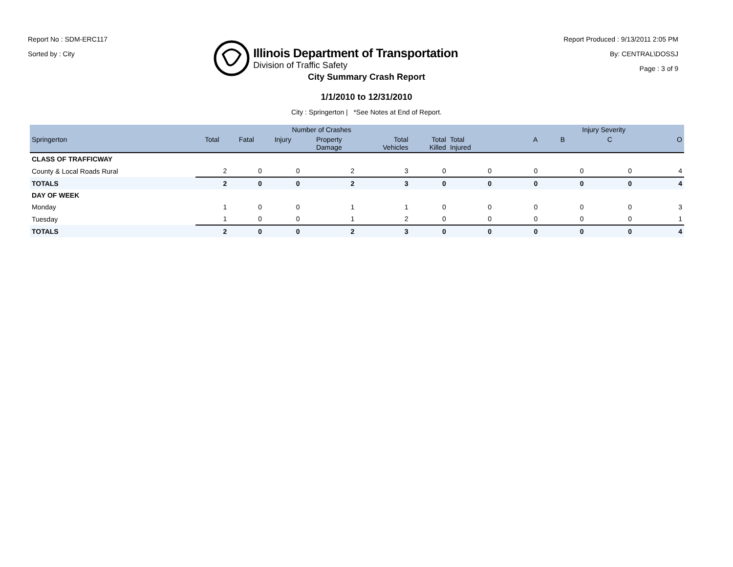Report No : SDM-ERC117
Sorted by : City
Illinois Department of Transportation
Division of Traffic Safety
Report Produced : 9/13/2011 2:05 PM
By: CENTRAL\DOSSJ
Page : 3 of 9
City Summary Crash Report
1/1/2010 to 12/31/2010
City : Springerton | *See Notes at End of Report.
| | Number of Crashes | | | | | | | Injury Severity | | | |
| --- | --- | --- | --- | --- | --- | --- | --- | --- | --- | --- | --- |
| Springerton | Total | Fatal | Injury | Property Damage | Total Vehicles | Total Killed | Total Injured | A | B | C | O |
| CLASS OF TRAFFICWAY | | | | | | | | | | | |
| County & Local Roads Rural | 2 | 0 | 0 | 2 | 3 | 0 | 0 | 0 | 0 | 0 | 4 |
| TOTALS | 2 | 0 | 0 | 2 | 3 | 0 | 0 | 0 | 0 | 0 | 4 |
| DAY OF WEEK | | | | | | | | | | | |
| Monday | 1 | 0 | 0 | 1 | 1 | 0 | 0 | 0 | 0 | 0 | 3 |
| Tuesday | 1 | 0 | 0 | 1 | 2 | 0 | 0 | 0 | 0 | 0 | 1 |
| TOTALS | 2 | 0 | 0 | 2 | 3 | 0 | 0 | 0 | 0 | 0 | 4 |